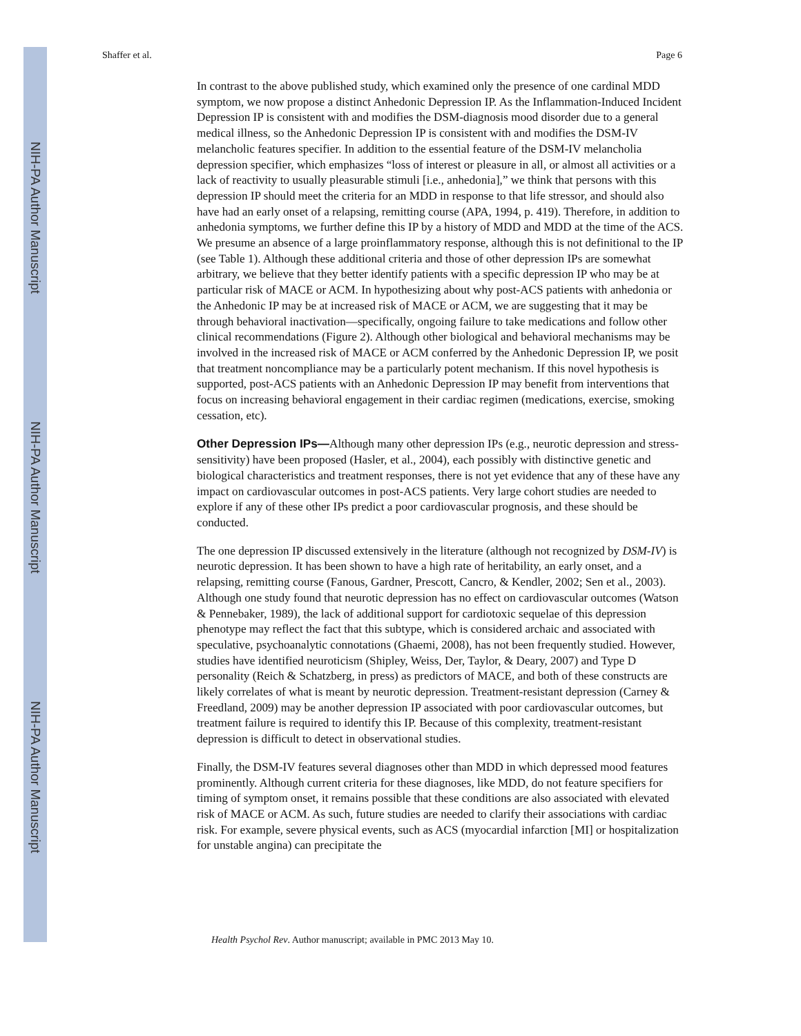NIH-PA Author Manuscript
NIH-PA Author Manuscript
NIH-PA Author Manuscript
Shaffer et al. Page 6
In contrast to the above published study, which examined only the presence of one cardinal MDD symptom, we now propose a distinct Anhedonic Depression IP. As the Inflammation-Induced Incident Depression IP is consistent with and modifies the DSM-diagnosis mood disorder due to a general medical illness, so the Anhedonic Depression IP is consistent with and modifies the DSM-IV melancholic features specifier. In addition to the essential feature of the DSM-IV melancholia depression specifier, which emphasizes “loss of interest or pleasure in all, or almost all activities or a lack of reactivity to usually pleasurable stimuli [i.e., anhedonia],” we think that persons with this depression IP should meet the criteria for an MDD in response to that life stressor, and should also have had an early onset of a relapsing, remitting course (APA, 1994, p. 419). Therefore, in addition to anhedonia symptoms, we further define this IP by a history of MDD and MDD at the time of the ACS. We presume an absence of a large proinflammatory response, although this is not definitional to the IP (see Table 1). Although these additional criteria and those of other depression IPs are somewhat arbitrary, we believe that they better identify patients with a specific depression IP who may be at particular risk of MACE or ACM. In hypothesizing about why post-ACS patients with anhedonia or the Anhedonic IP may be at increased risk of MACE or ACM, we are suggesting that it may be through behavioral inactivation—specifically, ongoing failure to take medications and follow other clinical recommendations (Figure 2). Although other biological and behavioral mechanisms may be involved in the increased risk of MACE or ACM conferred by the Anhedonic Depression IP, we posit that treatment noncompliance may be a particularly potent mechanism. If this novel hypothesis is supported, post-ACS patients with an Anhedonic Depression IP may benefit from interventions that focus on increasing behavioral engagement in their cardiac regimen (medications, exercise, smoking cessation, etc).
Other Depression IPs—Although many other depression IPs (e.g., neurotic depression and stress-sensitivity) have been proposed (Hasler, et al., 2004), each possibly with distinctive genetic and biological characteristics and treatment responses, there is not yet evidence that any of these have any impact on cardiovascular outcomes in post-ACS patients. Very large cohort studies are needed to explore if any of these other IPs predict a poor cardiovascular prognosis, and these should be conducted.
The one depression IP discussed extensively in the literature (although not recognized by DSM-IV) is neurotic depression. It has been shown to have a high rate of heritability, an early onset, and a relapsing, remitting course (Fanous, Gardner, Prescott, Cancro, & Kendler, 2002; Sen et al., 2003). Although one study found that neurotic depression has no effect on cardiovascular outcomes (Watson & Pennebaker, 1989), the lack of additional support for cardiotoxic sequelae of this depression phenotype may reflect the fact that this subtype, which is considered archaic and associated with speculative, psychoanalytic connotations (Ghaemi, 2008), has not been frequently studied. However, studies have identified neuroticism (Shipley, Weiss, Der, Taylor, & Deary, 2007) and Type D personality (Reich & Schatzberg, in press) as predictors of MACE, and both of these constructs are likely correlates of what is meant by neurotic depression. Treatment-resistant depression (Carney & Freedland, 2009) may be another depression IP associated with poor cardiovascular outcomes, but treatment failure is required to identify this IP. Because of this complexity, treatment-resistant depression is difficult to detect in observational studies.
Finally, the DSM-IV features several diagnoses other than MDD in which depressed mood features prominently. Although current criteria for these diagnoses, like MDD, do not feature specifiers for timing of symptom onset, it remains possible that these conditions are also associated with elevated risk of MACE or ACM. As such, future studies are needed to clarify their associations with cardiac risk. For example, severe physical events, such as ACS (myocardial infarction [MI] or hospitalization for unstable angina) can precipitate the
Health Psychol Rev. Author manuscript; available in PMC 2013 May 10.